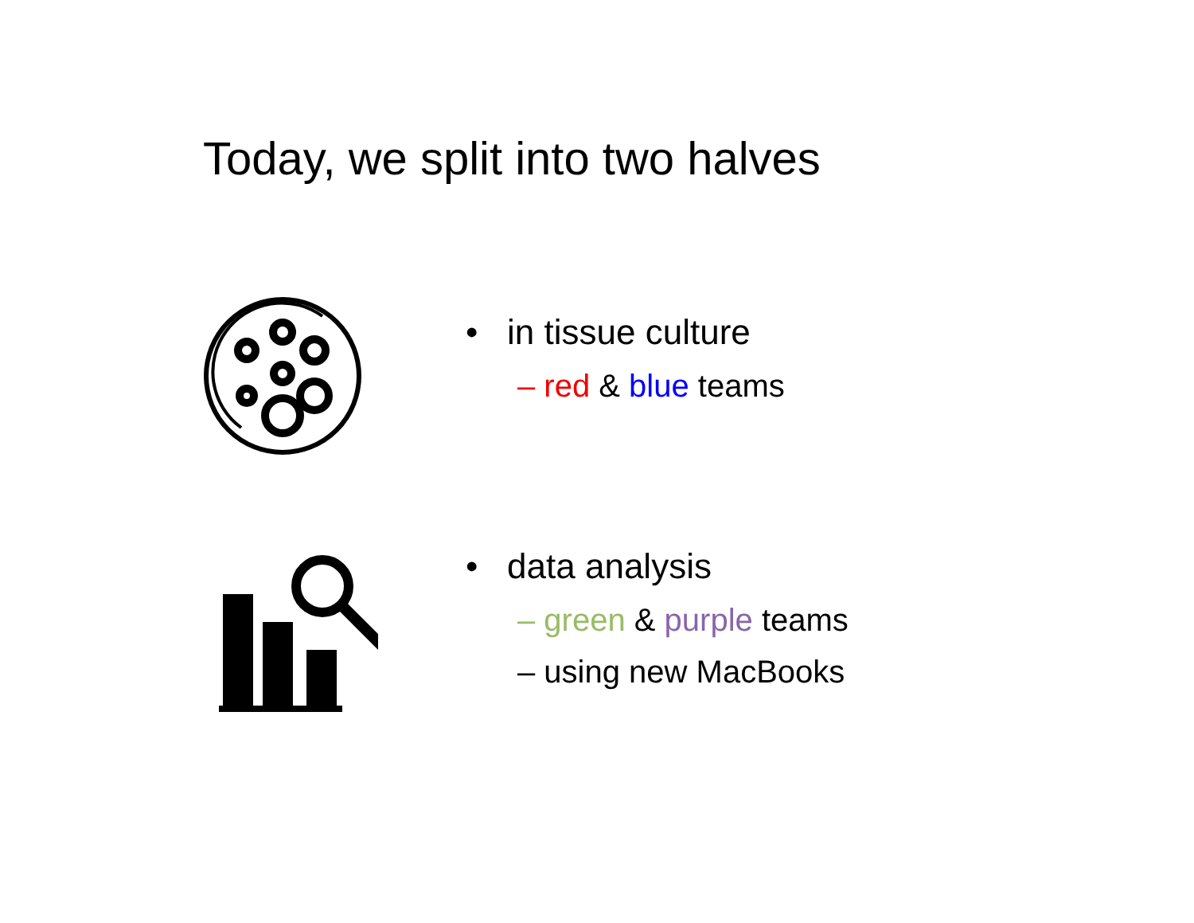Today, we split into two halves
• in tissue culture
– red & blue teams
• data analysis
– green & purple teams
– using new MacBooks